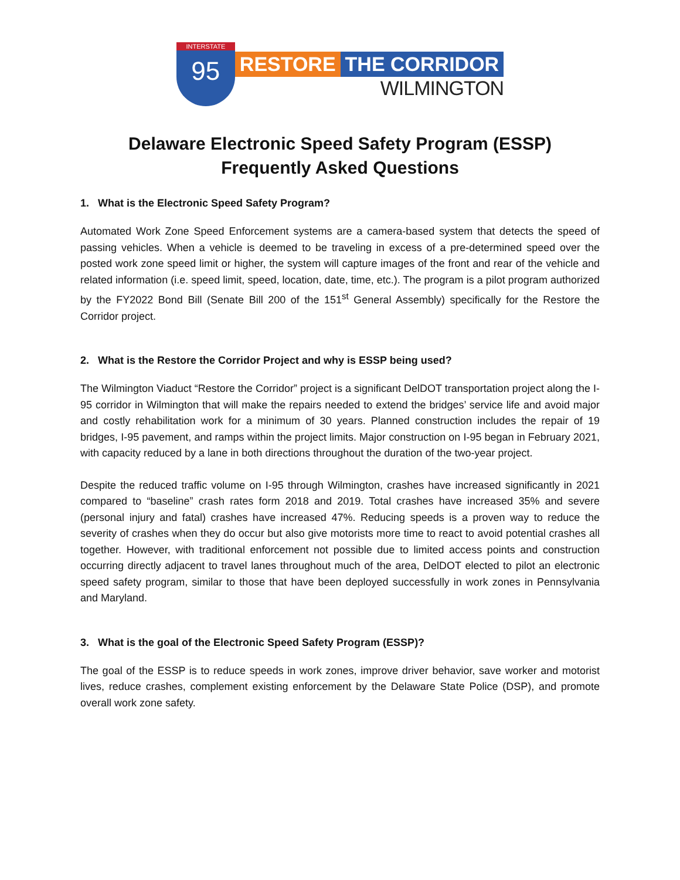INTERSTATE
95
RESTORE THE CORRIDOR
WILMINGTON
Delaware Electronic Speed Safety Program (ESSP)
Frequently Asked Questions
1. What is the Electronic Speed Safety Program?
Automated Work Zone Speed Enforcement systems are a camera-based system that detects the speed of passing vehicles. When a vehicle is deemed to be traveling in excess of a pre-determined speed over the posted work zone speed limit or higher, the system will capture images of the front and rear of the vehicle and related information (i.e. speed limit, speed, location, date, time, etc.). The program is a pilot program authorized by the FY2022 Bond Bill (Senate Bill 200 of the 151<sup>st</sup> General Assembly) specifically for the Restore the Corridor project.
2. What is the Restore the Corridor Project and why is ESSP being used?
The Wilmington Viaduct “Restore the Corridor” project is a significant DelDOT transportation project along the I-95 corridor in Wilmington that will make the repairs needed to extend the bridges’ service life and avoid major and costly rehabilitation work for a minimum of 30 years. Planned construction includes the repair of 19 bridges, I-95 pavement, and ramps within the project limits. Major construction on I-95 began in February 2021, with capacity reduced by a lane in both directions throughout the duration of the two-year project.
Despite the reduced traffic volume on I-95 through Wilmington, crashes have increased significantly in 2021 compared to “baseline” crash rates form 2018 and 2019. Total crashes have increased 35% and severe (personal injury and fatal) crashes have increased 47%. Reducing speeds is a proven way to reduce the severity of crashes when they do occur but also give motorists more time to react to avoid potential crashes all together. However, with traditional enforcement not possible due to limited access points and construction occurring directly adjacent to travel lanes throughout much of the area, DelDOT elected to pilot an electronic speed safety program, similar to those that have been deployed successfully in work zones in Pennsylvania and Maryland.
3. What is the goal of the Electronic Speed Safety Program (ESSP)?
The goal of the ESSP is to reduce speeds in work zones, improve driver behavior, save worker and motorist lives, reduce crashes, complement existing enforcement by the Delaware State Police (DSP), and promote overall work zone safety.